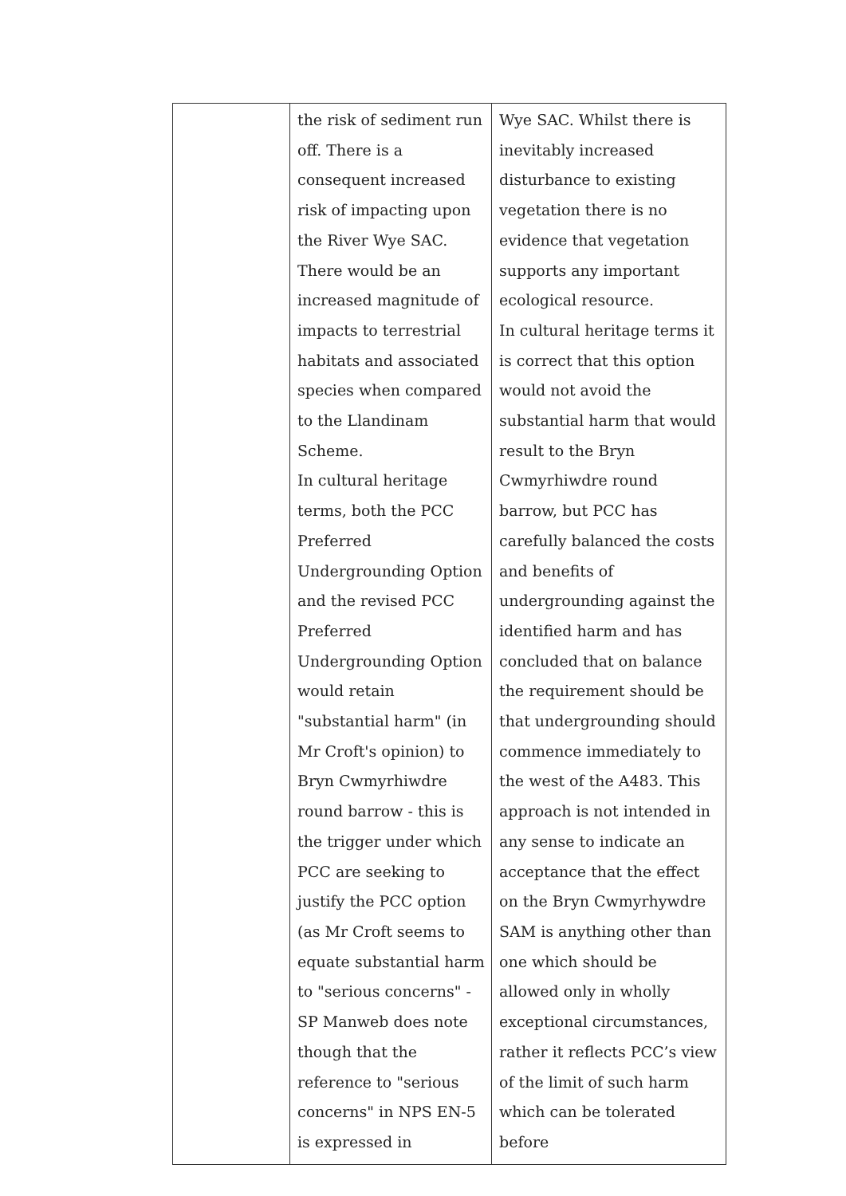| | the risk of sediment run off. There is a consequent increased risk of impacting upon the River Wye SAC. There would be an increased magnitude of impacts to terrestrial habitats and associated species when compared to the Llandinam Scheme. In cultural heritage terms, both the PCC Preferred Undergrounding Option and the revised PCC Preferred Undergrounding Option would retain "substantial harm" (in Mr Croft's opinion) to Bryn Cwmyrhiwdre round barrow - this is the trigger under which PCC are seeking to justify the PCC option (as Mr Croft seems to equate substantial harm to "serious concerns" -SP Manweb does note though that the reference to "serious concerns" in NPS EN-5 is expressed in | Wye SAC. Whilst there is inevitably increased disturbance to existing vegetation there is no evidence that vegetation supports any important ecological resource. In cultural heritage terms it is correct that this option would not avoid the substantial harm that would result to the Bryn Cwmyrhiwdre round barrow, but PCC has carefully balanced the costs and benefits of undergrounding against the identified harm and has concluded that on balance the requirement should be that undergrounding should commence immediately to the west of the A483. This approach is not intended in any sense to indicate an acceptance that the effect on the Bryn Cwmyrhywdre SAM is anything other than one which should be allowed only in wholly exceptional circumstances, rather it reflects PCC’s view of the limit of such harm which can be tolerated before |